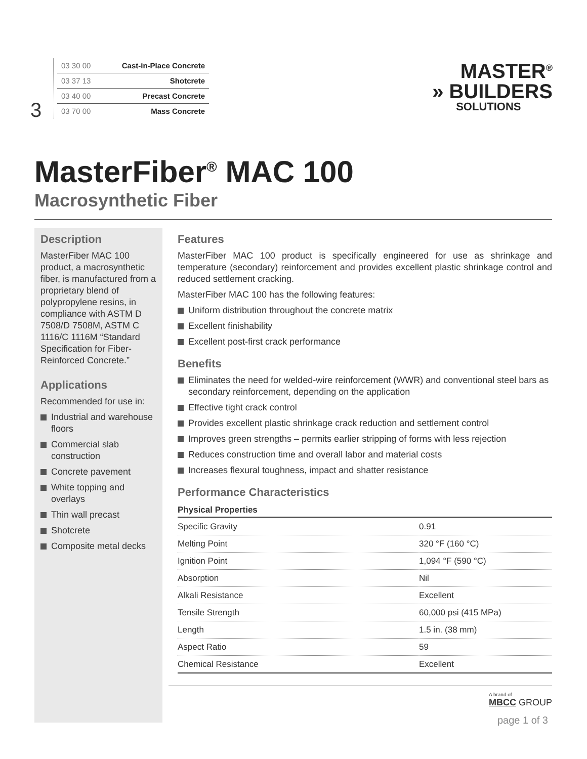3
| 03 30 00 | Cast-in-Place Concrete |
| 03 37 13 | Shotcrete |
| 03 40 00 | Precast Concrete |
| 03 70 00 | Mass Concrete |
MASTER<sup>®</sup>
» BUILDERS
SOLUTIONS
MasterFiber<sup>®</sup> MAC 100
Macrosynthetic Fiber
Description
MasterFiber MAC 100 product, a macrosynthetic fiber, is manufactured from a proprietary blend of polypropylene resins, in compliance with ASTM D 7508/D 7508M, ASTM C 1116/C 1116M “Standard Specification for Fiber-Reinforced Concrete.”
Applications
Recommended for use in:
Industrial and warehouse floors
Commercial slab construction
Concrete pavement
White topping and overlays
Thin wall precast
Shotcrete
Composite metal decks
Features
MasterFiber MAC 100 product is specifically engineered for use as shrinkage and temperature (secondary) reinforcement and provides excellent plastic shrinkage control and reduced settlement cracking.
MasterFiber MAC 100 has the following features:
Uniform distribution throughout the concrete matrix
Excellent finishability
Excellent post-first crack performance
Benefits
Eliminates the need for welded-wire reinforcement (WWR) and conventional steel bars as secondary reinforcement, depending on the application
Effective tight crack control
Provides excellent plastic shrinkage crack reduction and settlement control
Improves green strengths – permits earlier stripping of forms with less rejection
Reduces construction time and overall labor and material costs
Increases flexural toughness, impact and shatter resistance
Performance Characteristics
| Physical Properties | |
| --- | --- |
| Specific Gravity | 0.91 |
| Melting Point | 320 °F (160 °C) |
| Ignition Point | 1,094 °F (590 °C) |
| Absorption | Nil |
| Alkali Resistance | Excellent |
| Tensile Strength | 60,000 psi (415 MPa) |
| Length | 1.5 in. (38 mm) |
| Aspect Ratio | 59 |
| Chemical Resistance | Excellent |
A brand of
MBCC GROUP
page 1 of 3